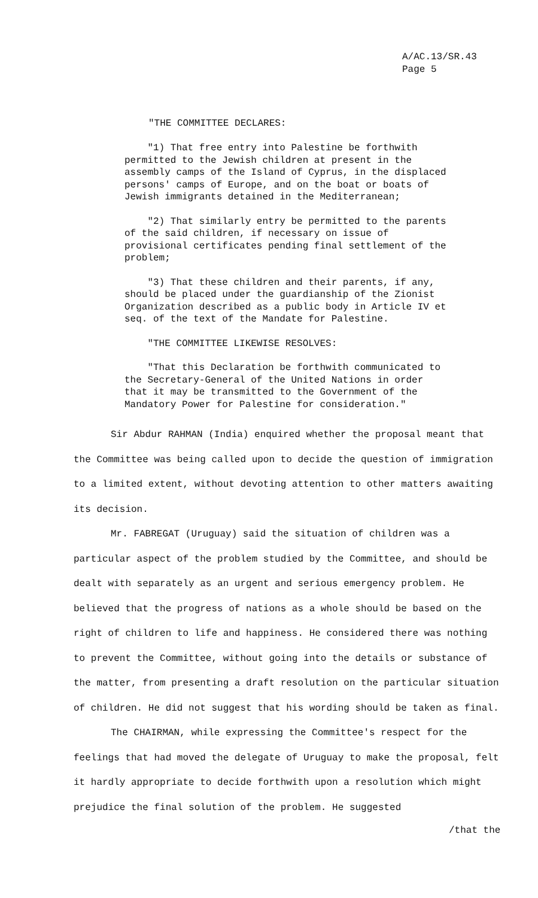A/AC.13/SR.43
Page 5
"THE COMMITTEE DECLARES:
"1) That free entry into Palestine be forthwith permitted to the Jewish children at present in the assembly camps of the Island of Cyprus, in the displaced persons' camps of Europe, and on the boat or boats of Jewish immigrants detained in the Mediterranean;
"2) That similarly entry be permitted to the parents of the said children, if necessary on issue of provisional certificates pending final settlement of the problem;
"3) That these children and their parents, if any, should be placed under the guardianship of the Zionist Organization described as a public body in Article IV et seq. of the text of the Mandate for Palestine.
"THE COMMITTEE LIKEWISE RESOLVES:
"That this Declaration be forthwith communicated to the Secretary-General of the United Nations in order that it may be transmitted to the Government of the Mandatory Power for Palestine for consideration."
Sir Abdur RAHMAN (India) enquired whether the proposal meant that the Committee was being called upon to decide the question of immigration to a limited extent, without devoting attention to other matters awaiting its decision.
Mr. FABREGAT (Uruguay) said the situation of children was a particular aspect of the problem studied by the Committee, and should be dealt with separately as an urgent and serious emergency problem. He believed that the progress of nations as a whole should be based on the right of children to life and happiness. He considered there was nothing to prevent the Committee, without going into the details or substance of the matter, from presenting a draft resolution on the particular situation of children. He did not suggest that his wording should be taken as final.
The CHAIRMAN, while expressing the Committee's respect for the feelings that had moved the delegate of Uruguay to make the proposal, felt it hardly appropriate to decide forthwith upon a resolution which might prejudice the final solution of the problem. He suggested
/that the